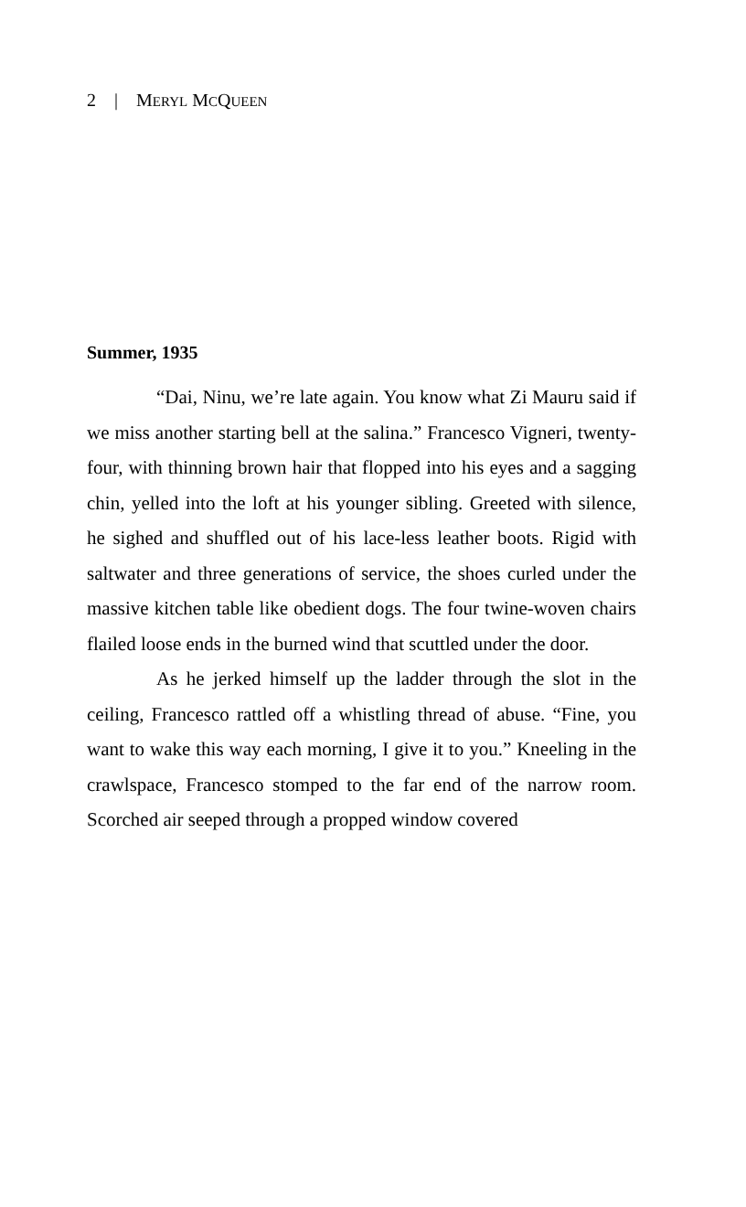2 | MERYL MCQUEEN
Summer, 1935
“Dai, Ninu, we’re late again. You know what Zi Mauru said if we miss another starting bell at the salina.” Francesco Vigneri, twenty-four, with thinning brown hair that flopped into his eyes and a sagging chin, yelled into the loft at his younger sibling. Greeted with silence, he sighed and shuffled out of his lace-less leather boots. Rigid with saltwater and three generations of service, the shoes curled under the massive kitchen table like obedient dogs. The four twine-woven chairs flailed loose ends in the burned wind that scuttled under the door.
As he jerked himself up the ladder through the slot in the ceiling, Francesco rattled off a whistling thread of abuse. “Fine, you want to wake this way each morning, I give it to you.” Kneeling in the crawlspace, Francesco stomped to the far end of the narrow room. Scorched air seeped through a propped window covered